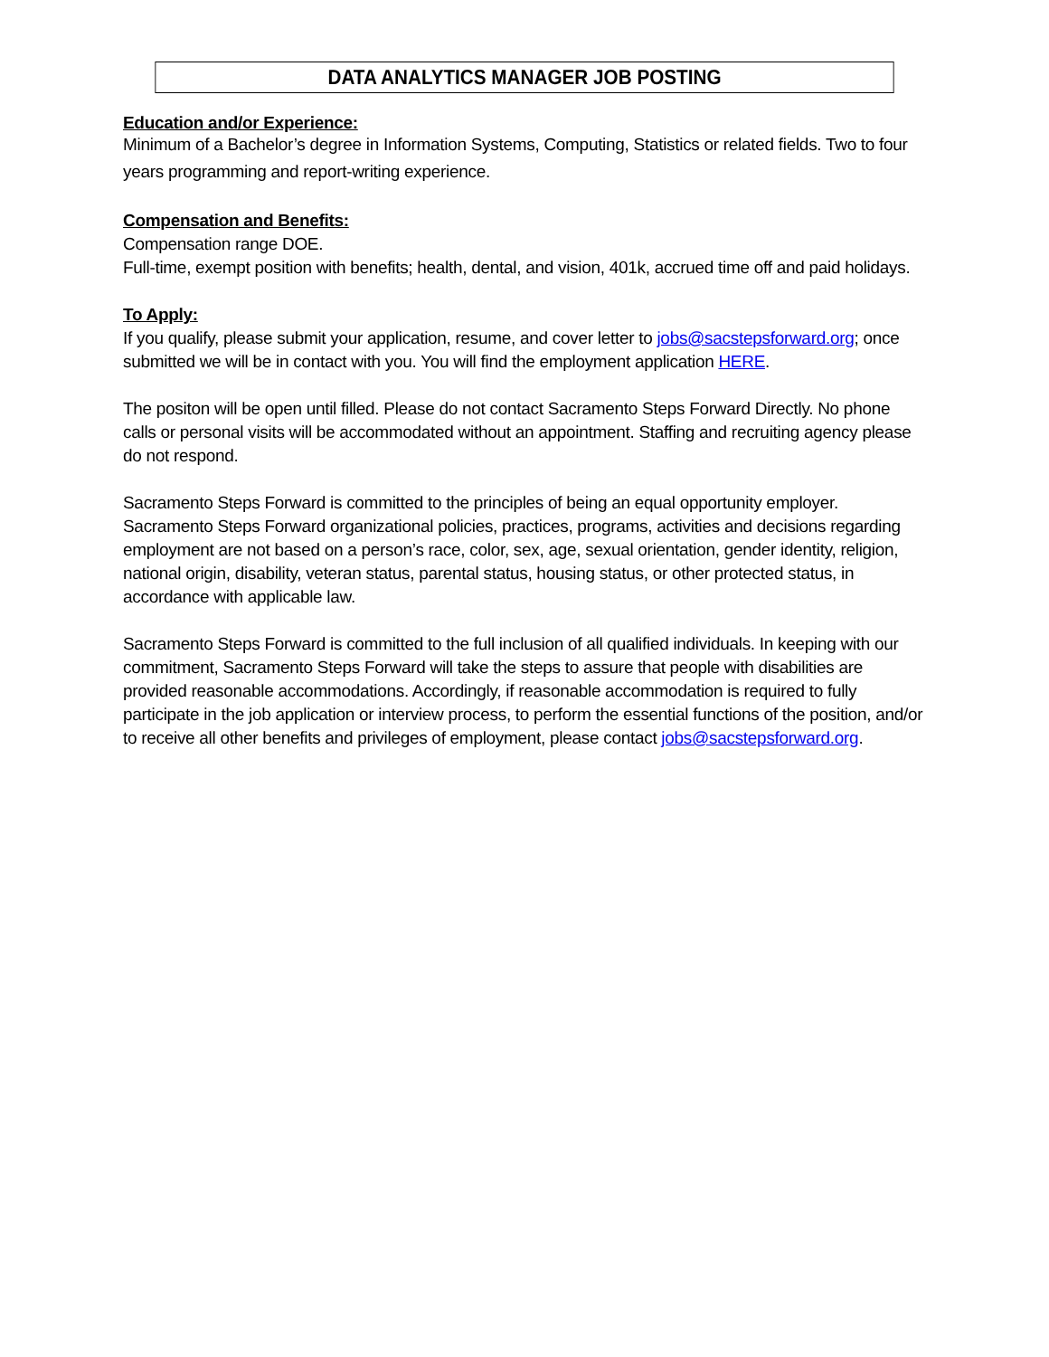DATA ANALYTICS MANAGER JOB POSTING
Education and/or Experience:
Minimum of a Bachelor’s degree in Information Systems, Computing, Statistics or related fields. Two to four years programming and report-writing experience.
Compensation and Benefits:
Compensation range DOE.
Full-time, exempt position with benefits; health, dental, and vision, 401k, accrued time off and paid holidays.
To Apply:
If you qualify, please submit your application, resume, and cover letter to jobs@sacstepsforward.org; once submitted we will be in contact with you. You will find the employment application HERE.
The positon will be open until filled. Please do not contact Sacramento Steps Forward Directly. No phone calls or personal visits will be accommodated without an appointment. Staffing and recruiting agency please do not respond.
Sacramento Steps Forward is committed to the principles of being an equal opportunity employer. Sacramento Steps Forward organizational policies, practices, programs, activities and decisions regarding employment are not based on a person’s race, color, sex, age, sexual orientation, gender identity, religion, national origin, disability, veteran status, parental status, housing status, or other protected status, in accordance with applicable law.
Sacramento Steps Forward is committed to the full inclusion of all qualified individuals. In keeping with our commitment, Sacramento Steps Forward will take the steps to assure that people with disabilities are provided reasonable accommodations. Accordingly, if reasonable accommodation is required to fully participate in the job application or interview process, to perform the essential functions of the position, and/or to receive all other benefits and privileges of employment, please contact jobs@sacstepsforward.org.